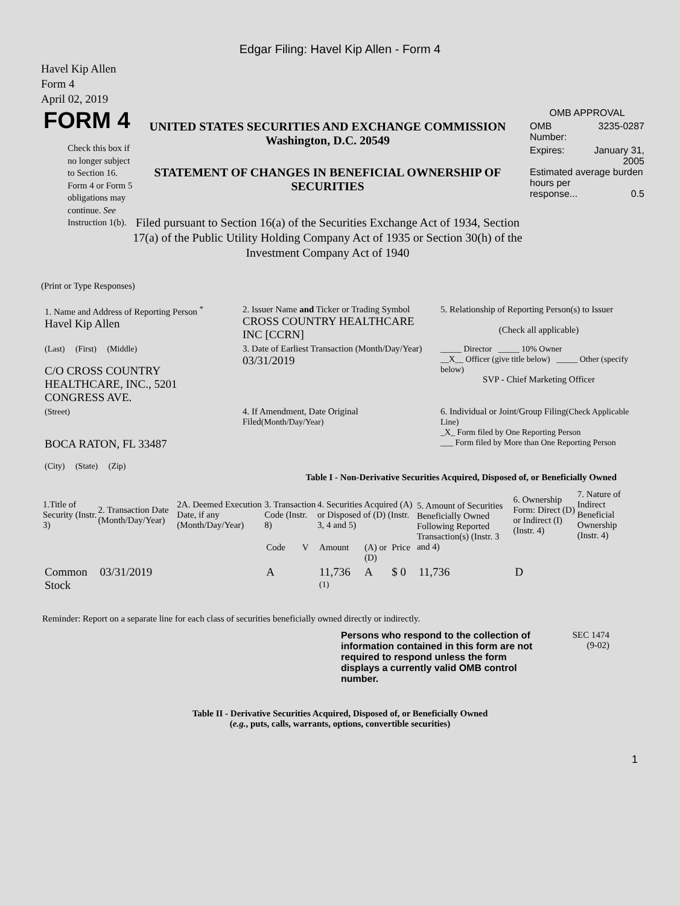Edgar Filing: Havel Kip Allen - Form 4
Havel Kip Allen
Form 4
April 02, 2019
FORM 4
Check this box if no longer subject to Section 16. Form 4 or Form 5 obligations may continue. See Instruction 1(b).
UNITED STATES SECURITIES AND EXCHANGE COMMISSION
Washington, D.C. 20549
STATEMENT OF CHANGES IN BENEFICIAL OWNERSHIP OF SECURITIES
Filed pursuant to Section 16(a) of the Securities Exchange Act of 1934, Section 17(a) of the Public Utility Holding Company Act of 1935 or Section 30(h) of the Investment Company Act of 1940
OMB APPROVAL
OMB
Number: 3235-0287
Expires: January 31,
2005
Estimated average burden hours per
response... 0.5
(Print or Type Responses)
| 1. Name and Address of Reporting Person <sup>*</sup> Havel Kip Allen | 2. Issuer Name and Ticker or Trading Symbol CROSS COUNTRY HEALTHCARE INC [CCRN] | 5. Relationship of Reporting Person(s) to Issuer (Check all applicable) |
| (Last) (First) (Middle) C/O CROSS COUNTRY HEALTHCARE, INC., 5201 CONGRESS AVE. | 3. Date of Earliest Transaction (Month/Day/Year) 03/31/2019 | _____ Director _____ 10% Owner __X__ Officer (give title below) _____ Other (specify below) SVP - Chief Marketing Officer |
| (Street) BOCA RATON, FL 33487 (City) (State) (Zip) | 4. If Amendment, Date Original Filed (Month/Day/Year) | 6. Individual or Joint/Group Filing (Check Applicable Line) _X_ Form filed by One Reporting Person ___ Form filed by More than One Reporting Person |
Table I - Non-Derivative Securities Acquired, Disposed of, or Beneficially Owned
| 1.Title of Security (Instr. 3) | 2. Transaction Date (Month/Day/Year) | 2A. Deemed Execution Date, if any (Month/Day/Year) | 3. Transaction Code (Instr. 8) | | 4. Securities Acquired (A) or Disposed of (D) (Instr. 3, 4 and 5) | | | 5. Amount of Securities Beneficially Owned Following Reported Transaction(s) (Instr. 3 and 4) | 6. Ownership Form: Direct (D) or Indirect (I) (Instr. 4) | 7. Nature of Indirect Beneficial Ownership (Instr. 4) |
| --- | --- | --- | --- | --- | --- | --- | --- | --- | --- | --- |
| | | | Code | V | Amount | (A) or (D) | Price | | | |
| Common Stock | 03/31/2019 | | A | | 11,736 <sup>(1)</sup> | A | $ 0 | 11,736 | D | |
Reminder: Report on a separate line for each class of securities beneficially owned directly or indirectly.
Persons who respond to the collection of information contained in this form are not required to respond unless the form displays a currently valid OMB control number.
SEC 1474
(9-02)
Table II - Derivative Securities Acquired, Disposed of, or Beneficially Owned
(e.g., puts, calls, warrants, options, convertible securities)
1